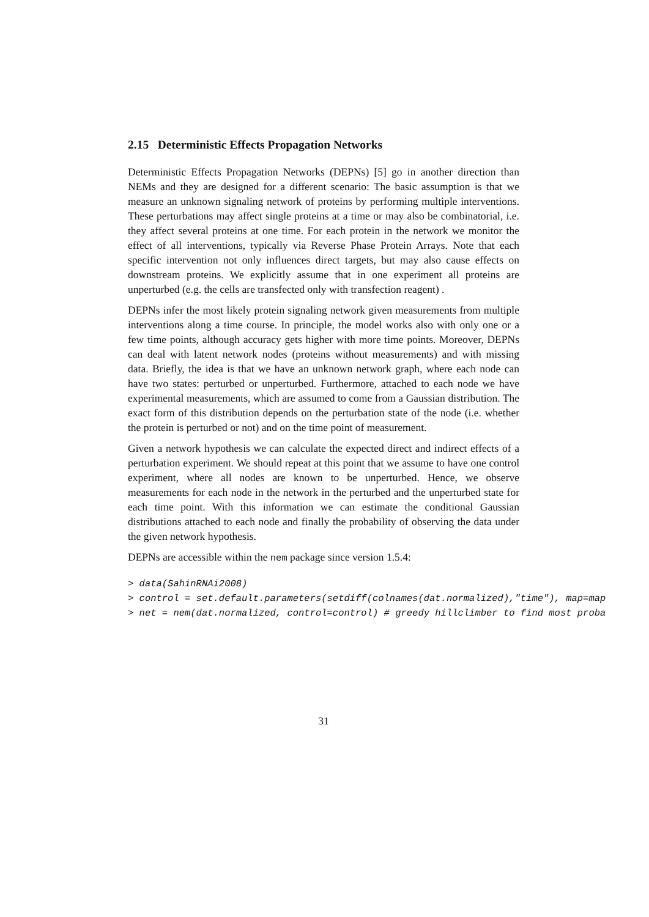2.15 Deterministic Effects Propagation Networks
Deterministic Effects Propagation Networks (DEPNs) [5] go in another direction than NEMs and they are designed for a different scenario: The basic assumption is that we measure an unknown signaling network of proteins by performing multiple interventions. These perturbations may affect single proteins at a time or may also be combinatorial, i.e. they affect several proteins at one time. For each protein in the network we monitor the effect of all interventions, typically via Reverse Phase Protein Arrays. Note that each specific intervention not only influences direct targets, but may also cause effects on downstream proteins. We explicitly assume that in one experiment all proteins are unperturbed (e.g. the cells are transfected only with transfection reagent) .
DEPNs infer the most likely protein signaling network given measurements from multiple interventions along a time course. In principle, the model works also with only one or a few time points, although accuracy gets higher with more time points. Moreover, DEPNs can deal with latent network nodes (proteins without measurements) and with missing data. Briefly, the idea is that we have an unknown network graph, where each node can have two states: perturbed or unperturbed. Furthermore, attached to each node we have experimental measurements, which are assumed to come from a Gaussian distribution. The exact form of this distribution depends on the perturbation state of the node (i.e. whether the protein is perturbed or not) and on the time point of measurement.
Given a network hypothesis we can calculate the expected direct and indirect effects of a perturbation experiment. We should repeat at this point that we assume to have one control experiment, where all nodes are known to be unperturbed. Hence, we observe measurements for each node in the network in the perturbed and the unperturbed state for each time point. With this information we can estimate the conditional Gaussian distributions attached to each node and finally the probability of observing the data under the given network hypothesis.
DEPNs are accessible within the nem package since version 1.5.4:
> data(SahinRNAi2008)
> control = set.default.parameters(setdiff(colnames(dat.normalized),"time"), map=map
> net = nem(dat.normalized, control=control) # greedy hillclimber to find most proba
31